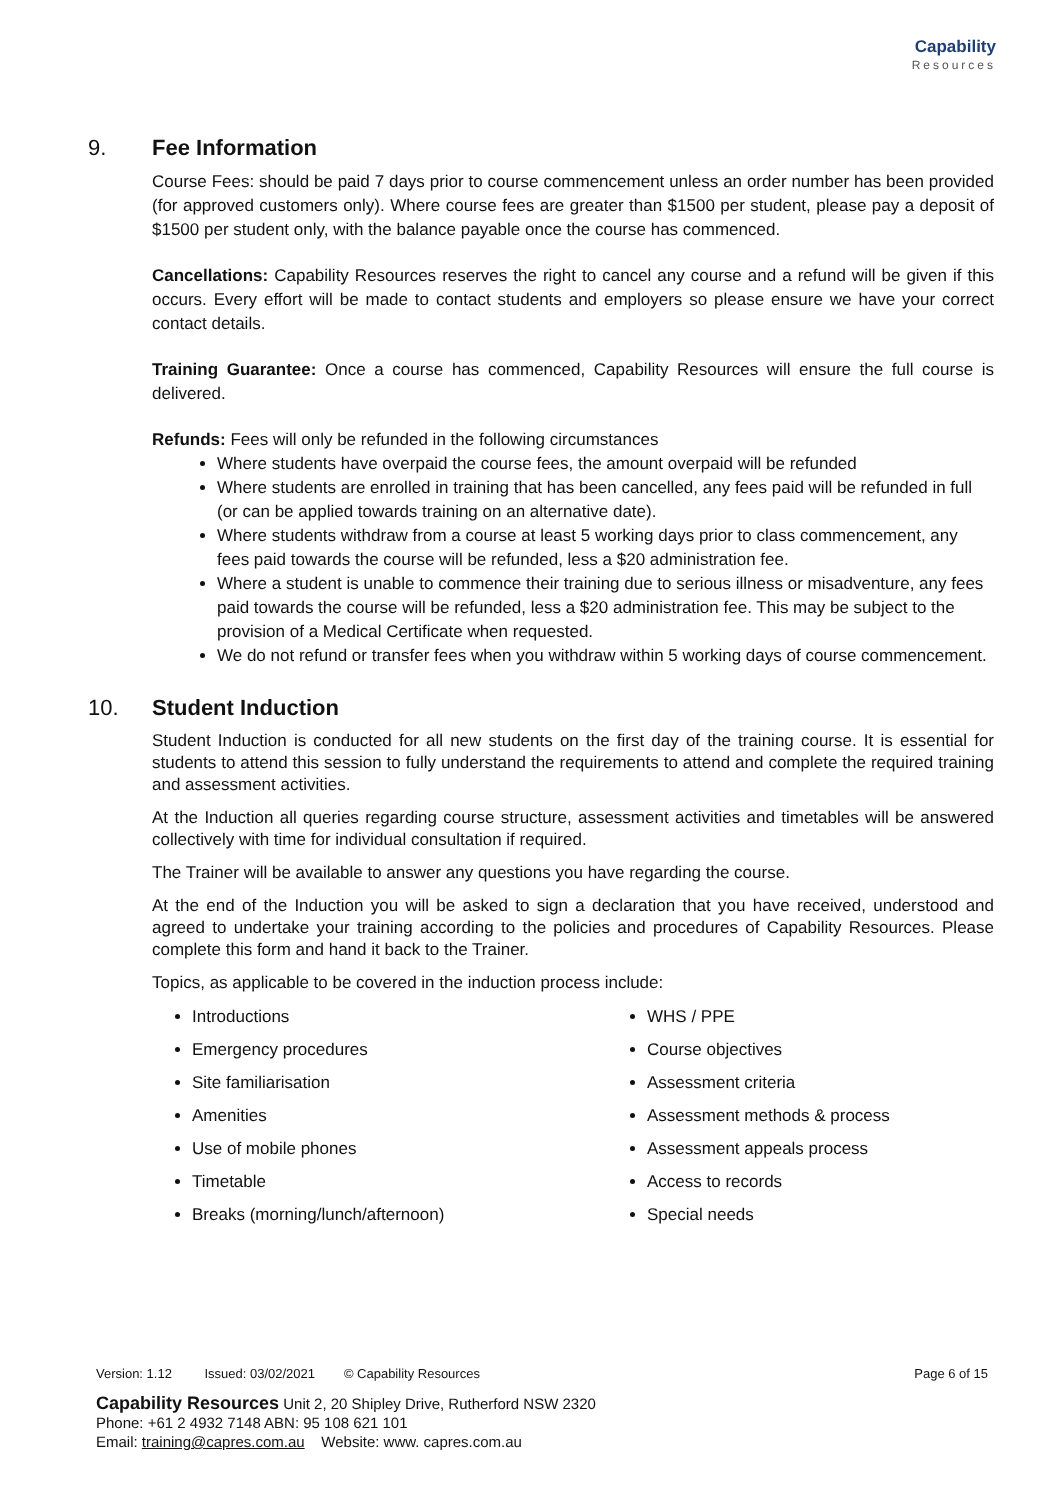Capability
Resources
9. Fee Information
Course Fees: should be paid 7 days prior to course commencement unless an order number has been provided (for approved customers only). Where course fees are greater than $1500 per student, please pay a deposit of $1500 per student only, with the balance payable once the course has commenced.
Cancellations: Capability Resources reserves the right to cancel any course and a refund will be given if this occurs. Every effort will be made to contact students and employers so please ensure we have your correct contact details.
Training Guarantee: Once a course has commenced, Capability Resources will ensure the full course is delivered.
Refunds: Fees will only be refunded in the following circumstances
Where students have overpaid the course fees, the amount overpaid will be refunded
Where students are enrolled in training that has been cancelled, any fees paid will be refunded in full (or can be applied towards training on an alternative date).
Where students withdraw from a course at least 5 working days prior to class commencement, any fees paid towards the course will be refunded, less a $20 administration fee.
Where a student is unable to commence their training due to serious illness or misadventure, any fees paid towards the course will be refunded, less a $20 administration fee. This may be subject to the provision of a Medical Certificate when requested.
We do not refund or transfer fees when you withdraw within 5 working days of course commencement.
10. Student Induction
Student Induction is conducted for all new students on the first day of the training course. It is essential for students to attend this session to fully understand the requirements to attend and complete the required training and assessment activities.
At the Induction all queries regarding course structure, assessment activities and timetables will be answered collectively with time for individual consultation if required.
The Trainer will be available to answer any questions you have regarding the course.
At the end of the Induction you will be asked to sign a declaration that you have received, understood and agreed to undertake your training according to the policies and procedures of Capability Resources. Please complete this form and hand it back to the Trainer.
Topics, as applicable to be covered in the induction process include:
Introductions
Emergency procedures
Site familiarisation
Amenities
Use of mobile phones
Timetable
Breaks (morning/lunch/afternoon)
WHS / PPE
Course objectives
Assessment criteria
Assessment methods & process
Assessment appeals process
Access to records
Special needs
Page 6 of 15 Version: 1.12 Issued: 03/02/2021 © Capability Resources
Capability Resources Unit 2, 20 Shipley Drive, Rutherford NSW 2320
Phone: +61 2 4932 7148 ABN: 95 108 621 101
Email: training@capres.com.au Website: www. capres.com.au